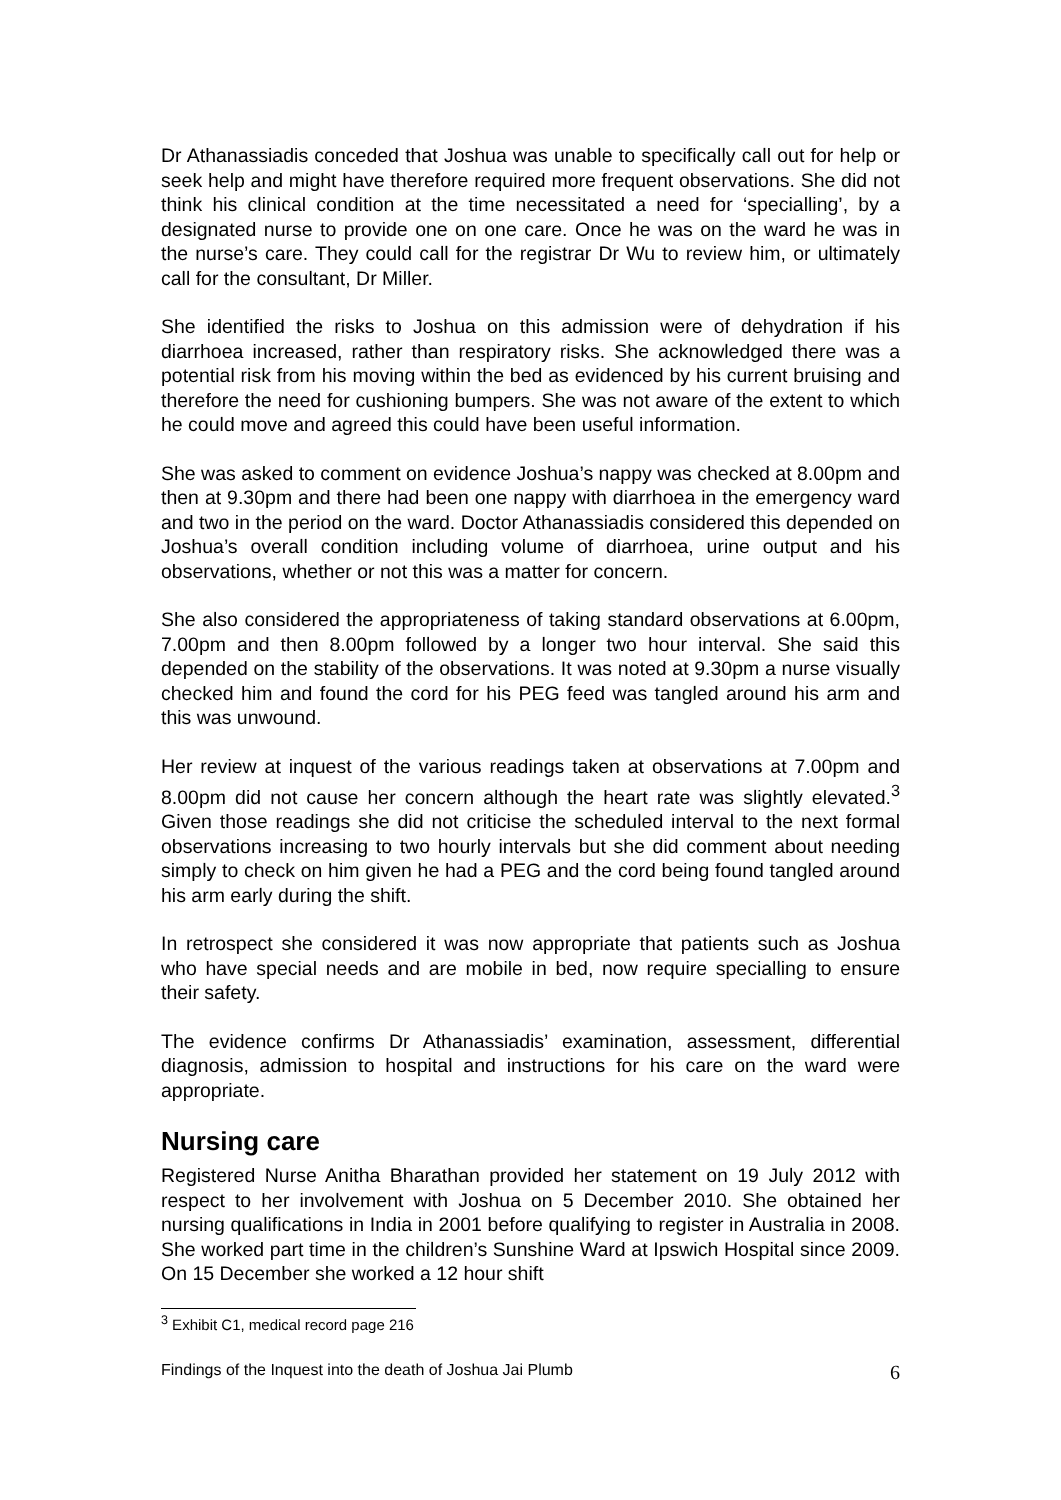Dr Athanassiadis conceded that Joshua was unable to specifically call out for help or seek help and might have therefore required more frequent observations. She did not think his clinical condition at the time necessitated a need for ‘specialling’, by a designated nurse to provide one on one care. Once he was on the ward he was in the nurse’s care. They could call for the registrar Dr Wu to review him, or ultimately call for the consultant, Dr Miller.
She identified the risks to Joshua on this admission were of dehydration if his diarrhoea increased, rather than respiratory risks. She acknowledged there was a potential risk from his moving within the bed as evidenced by his current bruising and therefore the need for cushioning bumpers. She was not aware of the extent to which he could move and agreed this could have been useful information.
She was asked to comment on evidence Joshua’s nappy was checked at 8.00pm and then at 9.30pm and there had been one nappy with diarrhoea in the emergency ward and two in the period on the ward. Doctor Athanassiadis considered this depended on Joshua’s overall condition including volume of diarrhoea, urine output and his observations, whether or not this was a matter for concern.
She also considered the appropriateness of taking standard observations at 6.00pm, 7.00pm and then 8.00pm followed by a longer two hour interval. She said this depended on the stability of the observations. It was noted at 9.30pm a nurse visually checked him and found the cord for his PEG feed was tangled around his arm and this was unwound.
Her review at inquest of the various readings taken at observations at 7.00pm and 8.00pm did not cause her concern although the heart rate was slightly elevated.<sup>3</sup> Given those readings she did not criticise the scheduled interval to the next formal observations increasing to two hourly intervals but she did comment about needing simply to check on him given he had a PEG and the cord being found tangled around his arm early during the shift.
In retrospect she considered it was now appropriate that patients such as Joshua who have special needs and are mobile in bed, now require specialling to ensure their safety.
The evidence confirms Dr Athanassiadis’ examination, assessment, differential diagnosis, admission to hospital and instructions for his care on the ward were appropriate.
Nursing care
Registered Nurse Anitha Bharathan provided her statement on 19 July 2012 with respect to her involvement with Joshua on 5 December 2010. She obtained her nursing qualifications in India in 2001 before qualifying to register in Australia in 2008. She worked part time in the children’s Sunshine Ward at Ipswich Hospital since 2009. On 15 December she worked a 12 hour shift
<sup>3</sup> Exhibit C1, medical record page 216
Findings of the Inquest into the death of Joshua Jai Plumb 6